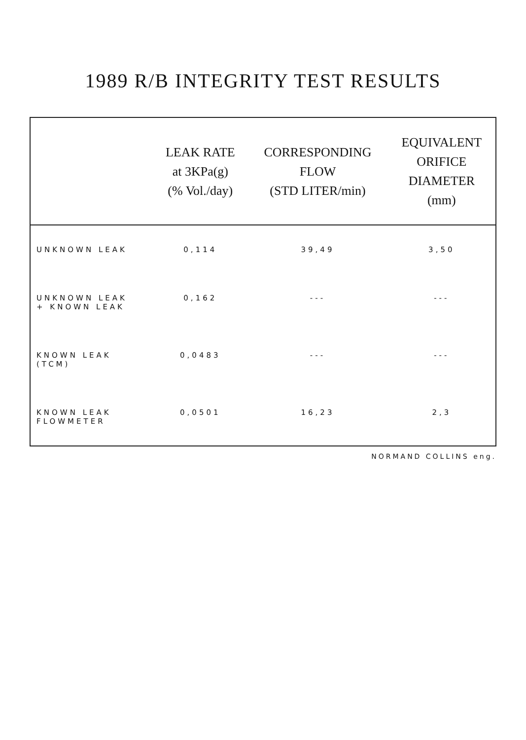1989 R/B INTEGRITY TEST RESULTS
| | LEAK RATE at 3KPa(g) (% Vol./day) | CORRESPONDING FLOW (STD LITER/min) | EQUIVALENT ORIFICE DIAMETER (mm) |
| --- | --- | --- | --- |
| UNKNOWN LEAK | 0,114 | 39,49 | 3,50 |
| UNKNOWN LEAK + KNOWN LEAK | 0,162 | --- | --- |
| KNOWN LEAK (TCM) | 0,0483 | --- | --- |
| KNOWN LEAK FLOWMETER | 0,0501 | 16,23 | 2,3 |
NORMAND COLLINS eng.